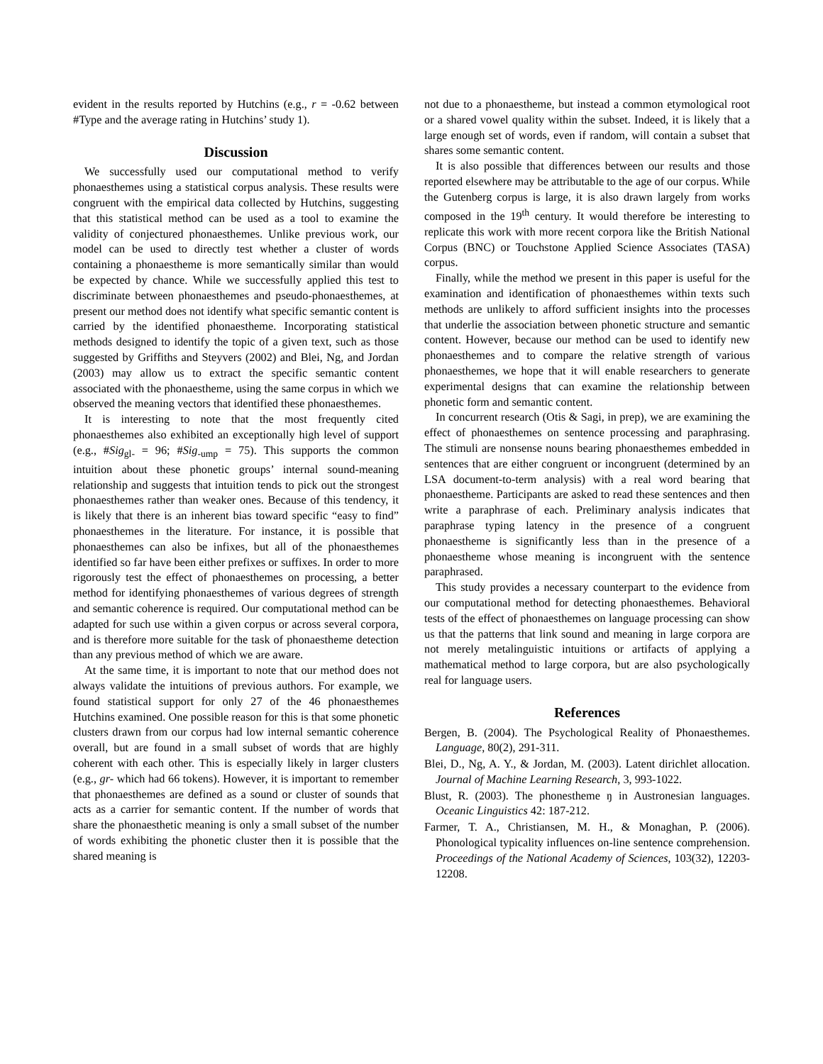evident in the results reported by Hutchins (e.g., r = -0.62 between #Type and the average rating in Hutchins’ study 1).
Discussion
We successfully used our computational method to verify phonaesthemes using a statistical corpus analysis. These results were congruent with the empirical data collected by Hutchins, suggesting that this statistical method can be used as a tool to examine the validity of conjectured phonaesthemes. Unlike previous work, our model can be used to directly test whether a cluster of words containing a phonaestheme is more semantically similar than would be expected by chance. While we successfully applied this test to discriminate between phonaesthemes and pseudo-phonaesthemes, at present our method does not identify what specific semantic content is carried by the identified phonaestheme. Incorporating statistical methods designed to identify the topic of a given text, such as those suggested by Griffiths and Steyvers (2002) and Blei, Ng, and Jordan (2003) may allow us to extract the specific semantic content associated with the phonaestheme, using the same corpus in which we observed the meaning vectors that identified these phonaesthemes.
It is interesting to note that the most frequently cited phonaesthemes also exhibited an exceptionally high level of support (e.g., #Sig<sub>gl-</sub> = 96; #Sig<sub>-ump</sub> = 75). This supports the common intuition about these phonetic groups’ internal sound-meaning relationship and suggests that intuition tends to pick out the strongest phonaesthemes rather than weaker ones. Because of this tendency, it is likely that there is an inherent bias toward specific “easy to find” phonaesthemes in the literature. For instance, it is possible that phonaesthemes can also be infixes, but all of the phonaesthemes identified so far have been either prefixes or suffixes. In order to more rigorously test the effect of phonaesthemes on processing, a better method for identifying phonaesthemes of various degrees of strength and semantic coherence is required. Our computational method can be adapted for such use within a given corpus or across several corpora, and is therefore more suitable for the task of phonaestheme detection than any previous method of which we are aware.
At the same time, it is important to note that our method does not always validate the intuitions of previous authors. For example, we found statistical support for only 27 of the 46 phonaesthemes Hutchins examined. One possible reason for this is that some phonetic clusters drawn from our corpus had low internal semantic coherence overall, but are found in a small subset of words that are highly coherent with each other. This is especially likely in larger clusters (e.g., gr- which had 66 tokens). However, it is important to remember that phonaesthemes are defined as a sound or cluster of sounds that acts as a carrier for semantic content. If the number of words that share the phonaesthetic meaning is only a small subset of the number of words exhibiting the phonetic cluster then it is possible that the shared meaning is
not due to a phonaestheme, but instead a common etymological root or a shared vowel quality within the subset. Indeed, it is likely that a large enough set of words, even if random, will contain a subset that shares some semantic content.
It is also possible that differences between our results and those reported elsewhere may be attributable to the age of our corpus. While the Gutenberg corpus is large, it is also drawn largely from works composed in the 19<sup>th</sup> century. It would therefore be interesting to replicate this work with more recent corpora like the British National Corpus (BNC) or Touchstone Applied Science Associates (TASA) corpus.
Finally, while the method we present in this paper is useful for the examination and identification of phonaesthemes within texts such methods are unlikely to afford sufficient insights into the processes that underlie the association between phonetic structure and semantic content. However, because our method can be used to identify new phonaesthemes and to compare the relative strength of various phonaesthemes, we hope that it will enable researchers to generate experimental designs that can examine the relationship between phonetic form and semantic content.
In concurrent research (Otis & Sagi, in prep), we are examining the effect of phonaesthemes on sentence processing and paraphrasing. The stimuli are nonsense nouns bearing phonaesthemes embedded in sentences that are either congruent or incongruent (determined by an LSA document-to-term analysis) with a real word bearing that phonaestheme. Participants are asked to read these sentences and then write a paraphrase of each. Preliminary analysis indicates that paraphrase typing latency in the presence of a congruent phonaestheme is significantly less than in the presence of a phonaestheme whose meaning is incongruent with the sentence paraphrased.
This study provides a necessary counterpart to the evidence from our computational method for detecting phonaesthemes. Behavioral tests of the effect of phonaesthemes on language processing can show us that the patterns that link sound and meaning in large corpora are not merely metalinguistic intuitions or artifacts of applying a mathematical method to large corpora, but are also psychologically real for language users.
References
Bergen, B. (2004). The Psychological Reality of Phonaesthemes. Language, 80(2), 291-311.
Blei, D., Ng, A. Y., & Jordan, M. (2003). Latent dirichlet allocation. Journal of Machine Learning Research, 3, 993-1022.
Blust, R. (2003). The phonestheme ŋ in Austronesian languages. Oceanic Linguistics 42: 187-212.
Farmer, T. A., Christiansen, M. H., & Monaghan, P. (2006). Phonological typicality influences on-line sentence comprehension. Proceedings of the National Academy of Sciences, 103(32), 12203-12208.